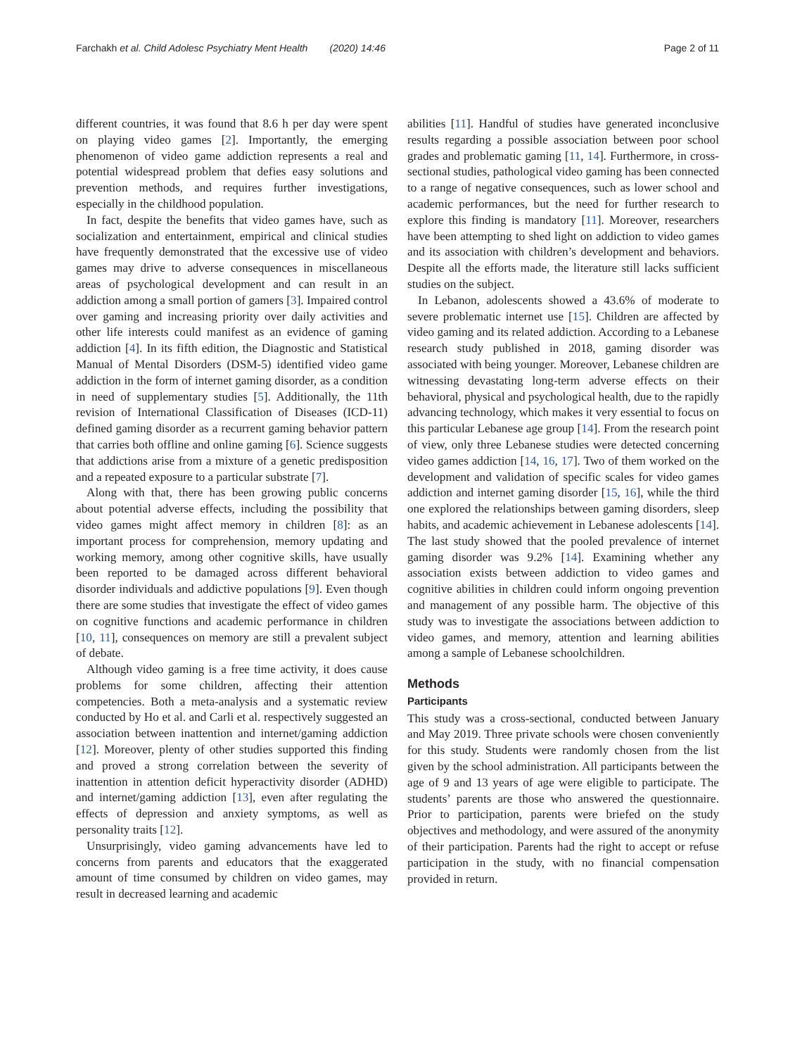Farchakh et al. Child Adolesc Psychiatry Ment Health (2020) 14:46 Page 2 of 11
different countries, it was found that 8.6 h per day were spent on playing video games [2]. Importantly, the emerging phenomenon of video game addiction represents a real and potential widespread problem that defies easy solutions and prevention methods, and requires further investigations, especially in the childhood population.
In fact, despite the benefits that video games have, such as socialization and entertainment, empirical and clinical studies have frequently demonstrated that the excessive use of video games may drive to adverse consequences in miscellaneous areas of psychological development and can result in an addiction among a small portion of gamers [3]. Impaired control over gaming and increasing priority over daily activities and other life interests could manifest as an evidence of gaming addiction [4]. In its fifth edition, the Diagnostic and Statistical Manual of Mental Disorders (DSM-5) identified video game addiction in the form of internet gaming disorder, as a condition in need of supplementary studies [5]. Additionally, the 11th revision of International Classification of Diseases (ICD-11) defined gaming disorder as a recurrent gaming behavior pattern that carries both offline and online gaming [6]. Science suggests that addictions arise from a mixture of a genetic predisposition and a repeated exposure to a particular substrate [7].
Along with that, there has been growing public concerns about potential adverse effects, including the possibility that video games might affect memory in children [8]: as an important process for comprehension, memory updating and working memory, among other cognitive skills, have usually been reported to be damaged across different behavioral disorder individuals and addictive populations [9]. Even though there are some studies that investigate the effect of video games on cognitive functions and academic performance in children [10, 11], consequences on memory are still a prevalent subject of debate.
Although video gaming is a free time activity, it does cause problems for some children, affecting their attention competencies. Both a meta-analysis and a systematic review conducted by Ho et al. and Carli et al. respectively suggested an association between inattention and internet/gaming addiction [12]. Moreover, plenty of other studies supported this finding and proved a strong correlation between the severity of inattention in attention deficit hyperactivity disorder (ADHD) and internet/gaming addiction [13], even after regulating the effects of depression and anxiety symptoms, as well as personality traits [12].
Unsurprisingly, video gaming advancements have led to concerns from parents and educators that the exaggerated amount of time consumed by children on video games, may result in decreased learning and academic
abilities [11]. Handful of studies have generated inconclusive results regarding a possible association between poor school grades and problematic gaming [11, 14]. Furthermore, in cross-sectional studies, pathological video gaming has been connected to a range of negative consequences, such as lower school and academic performances, but the need for further research to explore this finding is mandatory [11]. Moreover, researchers have been attempting to shed light on addiction to video games and its association with children’s development and behaviors. Despite all the efforts made, the literature still lacks sufficient studies on the subject.
In Lebanon, adolescents showed a 43.6% of moderate to severe problematic internet use [15]. Children are affected by video gaming and its related addiction. According to a Lebanese research study published in 2018, gaming disorder was associated with being younger. Moreover, Lebanese children are witnessing devastating long-term adverse effects on their behavioral, physical and psychological health, due to the rapidly advancing technology, which makes it very essential to focus on this particular Lebanese age group [14]. From the research point of view, only three Lebanese studies were detected concerning video games addiction [14, 16, 17]. Two of them worked on the development and validation of specific scales for video games addiction and internet gaming disorder [15, 16], while the third one explored the relationships between gaming disorders, sleep habits, and academic achievement in Lebanese adolescents [14]. The last study showed that the pooled prevalence of internet gaming disorder was 9.2% [14]. Examining whether any association exists between addiction to video games and cognitive abilities in children could inform ongoing prevention and management of any possible harm. The objective of this study was to investigate the associations between addiction to video games, and memory, attention and learning abilities among a sample of Lebanese schoolchildren.
Methods
Participants
This study was a cross-sectional, conducted between January and May 2019. Three private schools were chosen conveniently for this study. Students were randomly chosen from the list given by the school administration. All participants between the age of 9 and 13 years of age were eligible to participate. The students’ parents are those who answered the questionnaire. Prior to participation, parents were briefed on the study objectives and methodology, and were assured of the anonymity of their participation. Parents had the right to accept or refuse participation in the study, with no financial compensation provided in return.